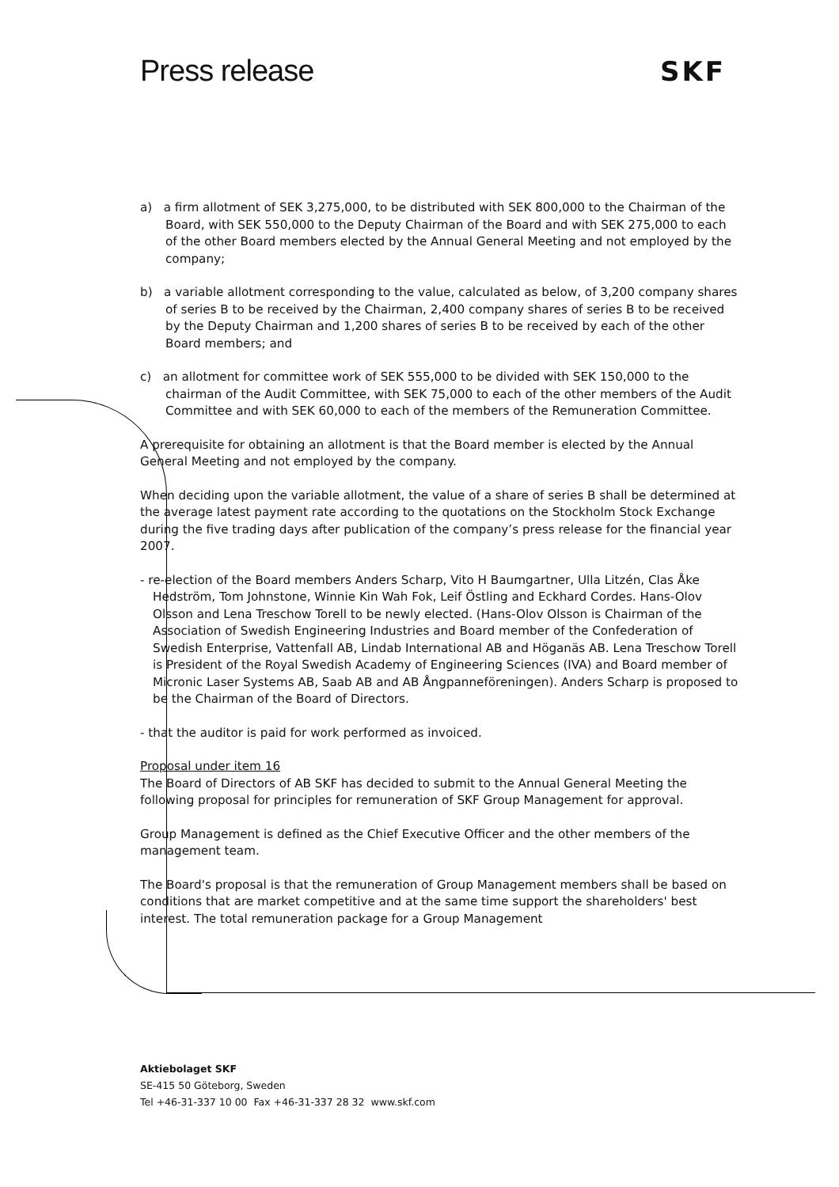Press release SKF
a) a firm allotment of SEK 3,275,000, to be distributed with SEK 800,000 to the Chairman of the Board, with SEK 550,000 to the Deputy Chairman of the Board and with SEK 275,000 to each of the other Board members elected by the Annual General Meeting and not employed by the company;
b) a variable allotment corresponding to the value, calculated as below, of 3,200 company shares of series B to be received by the Chairman, 2,400 company shares of series B to be received by the Deputy Chairman and 1,200 shares of series B to be received by each of the other Board members; and
c) an allotment for committee work of SEK 555,000 to be divided with SEK 150,000 to the chairman of the Audit Committee, with SEK 75,000 to each of the other members of the Audit Committee and with SEK 60,000 to each of the members of the Remuneration Committee.
A prerequisite for obtaining an allotment is that the Board member is elected by the Annual General Meeting and not employed by the company.
When deciding upon the variable allotment, the value of a share of series B shall be determined at the average latest payment rate according to the quotations on the Stockholm Stock Exchange during the five trading days after publication of the company’s press release for the financial year 2007.
- re-election of the Board members Anders Scharp, Vito H Baumgartner, Ulla Litzén, Clas Åke Hedström, Tom Johnstone, Winnie Kin Wah Fok, Leif Östling and Eckhard Cordes. Hans-Olov Olsson and Lena Treschow Torell to be newly elected. (Hans-Olov Olsson is Chairman of the Association of Swedish Engineering Industries and Board member of the Confederation of Swedish Enterprise, Vattenfall AB, Lindab International AB and Höganäs AB. Lena Treschow Torell is President of the Royal Swedish Academy of Engineering Sciences (IVA) and Board member of Micronic Laser Systems AB, Saab AB and AB Ångpanneföreningen). Anders Scharp is proposed to be the Chairman of the Board of Directors.
- that the auditor is paid for work performed as invoiced.
Proposal under item 16
The Board of Directors of AB SKF has decided to submit to the Annual General Meeting the following proposal for principles for remuneration of SKF Group Management for approval.
Group Management is defined as the Chief Executive Officer and the other members of the management team.
The Board's proposal is that the remuneration of Group Management members shall be based on conditions that are market competitive and at the same time support the shareholders' best interest. The total remuneration package for a Group Management
Aktiebolaget SKF
SE-415 50 Göteborg, Sweden
Tel +46-31-337 10 00 Fax +46-31-337 28 32 www.skf.com